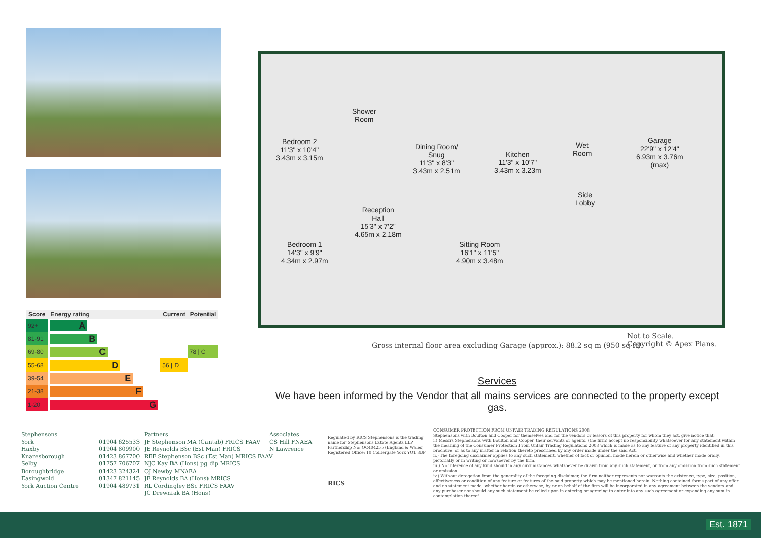| Score | Energy rating | Current | Potential |
| --- | --- | --- | --- |
| 92+ | A | | |
| 81-91 | B | | |
| 69-80 | C | | 78 / C |
| 55-68 | D | 56 / D | |
| 39-54 | E | | |
| 21-38 | F | | |
| 1-20 | G | | |
Bedroom 2
11'3" x 10'4"
3.43m x 3.15m
Shower
Room
Dining Room/
Snug
11'3" x 8'3"
3.43m x 2.51m
Kitchen
11'3" x 10'7"
3.43m x 3.23m
Wet
Room
Garage
22'9" x 12'4"
6.93m x 3.76m
(max)
Side
Lobby
Reception
Hall
15'3" x 7'2"
4.65m x 2.18m
Bedroom 1
14'3" x 9'9"
4.34m x 2.97m
Sitting Room
16'1" x 11'5"
4.90m x 3.48m
Gross internal floor area excluding Garage (approx.): 88.2 sq m (950 sq ft)
Not to Scale.
Copyright © Apex Plans.
Services
We have been informed by the Vendor that all mains services are connected to the property except gas.
| Stephensons | |
| York | 01904 625533 |
| Haxby | 01904 809900 |
| Knaresborough | 01423 867700 |
| Selby | 01757 706707 |
| Boroughbridge | 01423 324324 |
| Easingwold | 01347 821145 |
| York Auction Centre | 01904 489731 |
Partners
JF Stephenson MA (Cantab) FRICS FAAV
JE Reynolds BSc (Est Man) FRICS
REF Stephenson BSc (Est Man) MRICS FAAV
NJC Kay BA (Hons) pg dip MRICS
OJ Newby MNAEA
JE Reynolds BA (Hons) MRICS
RL Cordingley BSc FRICS FAAV
JC Drewniak BA (Hons)
Associates
CS Hill FNAEA
N Lawrence
Regulated by RICS Stephensons is the trading name for Stephensons Estate Agents LLP Partnership No: OC404255 (England & Wales) Registered Office: 10 Colliergate York YO1 8BP
RICS
CONSUMER PROTECTION FROM UNFAIR TRADING REGULATIONS 2008
Stephensons with Boulton and Cooper for themselves and for the vendors or lessors of this property for whom they act, give notice that:
i.) Messrs Stephensons with Boulton and Cooper, their servants or agents, (the firm) accept no responsibility whatsoever for any statement within the meaning of the Consumer Protection From Unfair Trading Regulations 2008 which is made as to any feature of any property identified in this brochure, or as to any matter in relation thereto prescribed by any order made under the said Act.
ii.) The foregoing disclaimer applies to any such statement, whether of fact or opinion, made herein or otherwise and whether made orally, pictorially or in writing or howsoever by the firm.
iii.) No inference of any kind should in any circumstances whatsoever be drawn from any such statement, or from any omission from such statement or omission.
iv.) Without derogation from the generality of the foregoing disclaimer, the firm neither represents nor warrants the existence, type, size, position, effectiveness or condition of any feature or features of the said property which may be mentioned herein. Nothing contained forms part of any offer and no statement made, whether herein or otherwise, by or on behalf of the firm will be incorporated in any agreement between the vendors and any purchaser nor should any such statement be relied upon in entering or agreeing to enter into any such agreement or expending any sum in contemplation thereof
Est. 1871